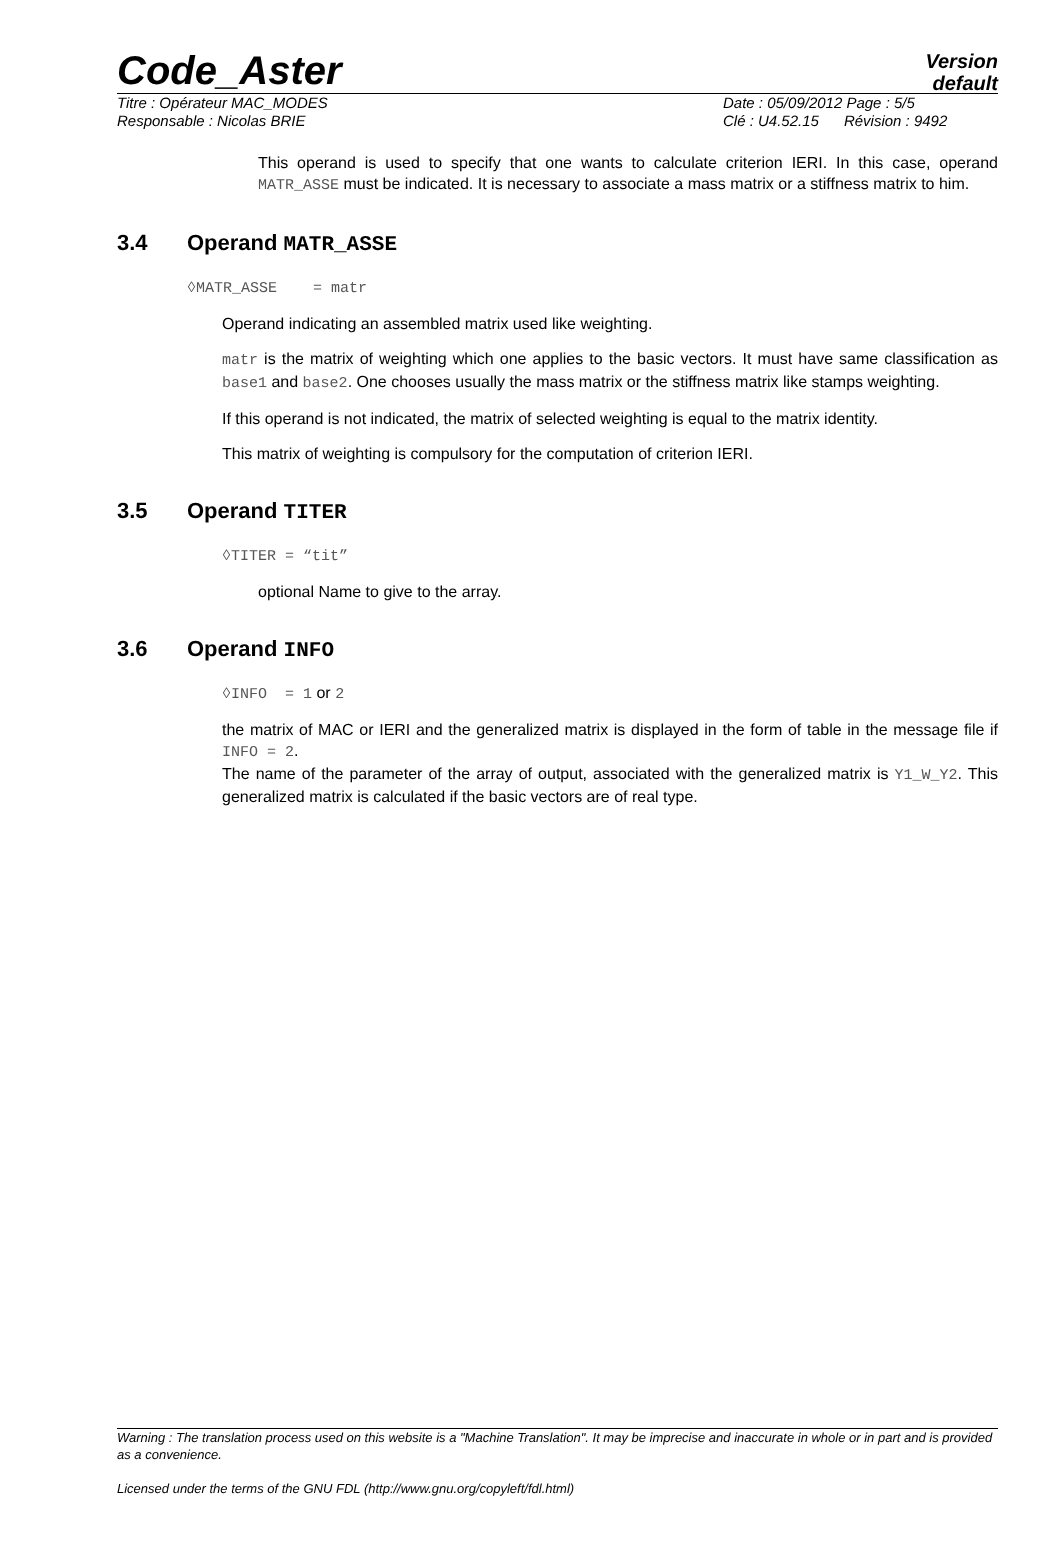Code_Aster
Version
default
Titre : Opérateur MAC_MODES Date : 05/09/2012 Page : 5/5
Responsable : Nicolas BRIE Clé : U4.52.15 Révision : 9492
This operand is used to specify that one wants to calculate criterion IERI. In this case, operand MATR_ASSE must be indicated. It is necessary to associate a mass matrix or a stiffness matrix to him.
3.4 Operand MATR_ASSE
◊MATR_ASSE = matr
Operand indicating an assembled matrix used like weighting.
matr is the matrix of weighting which one applies to the basic vectors. It must have same classification as base1 and base2. One chooses usually the mass matrix or the stiffness matrix like stamps weighting.
If this operand is not indicated, the matrix of selected weighting is equal to the matrix identity.
This matrix of weighting is compulsory for the computation of criterion IERI.
3.5 Operand TITER
◊TITER = “tit”
optional Name to give to the array.
3.6 Operand INFO
◊INFO = 1 or 2
the matrix of MAC or IERI and the generalized matrix is displayed in the form of table in the message file if INFO = 2.
The name of the parameter of the array of output, associated with the generalized matrix is Y1_W_Y2. This generalized matrix is calculated if the basic vectors are of real type.
Warning : The translation process used on this website is a "Machine Translation". It may be imprecise and inaccurate in whole or in part and is provided as a convenience.
Licensed under the terms of the GNU FDL (http://www.gnu.org/copyleft/fdl.html)